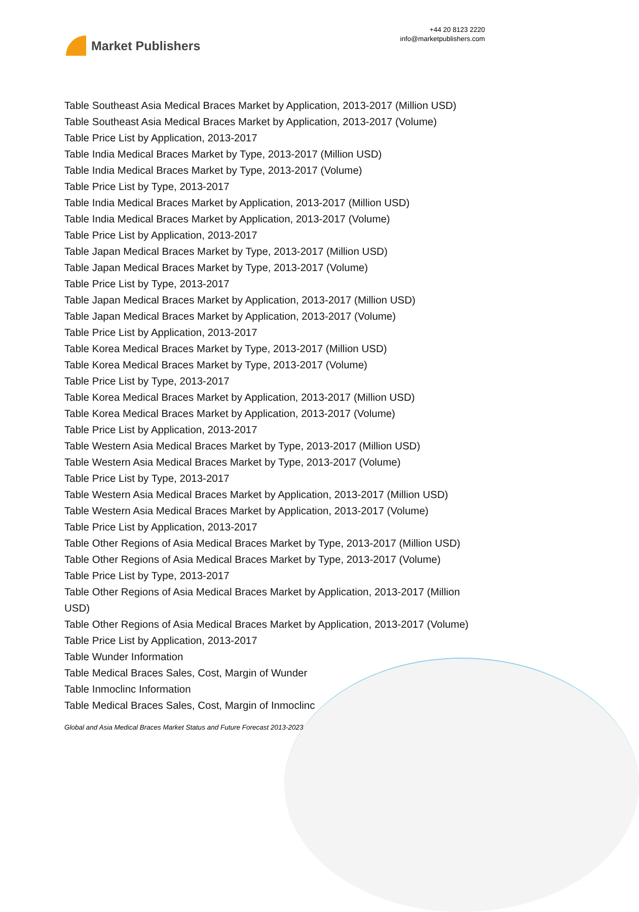Market Publishers
+44 20 8123 2220
info@marketpublishers.com
Table Southeast Asia Medical Braces Market by Application, 2013-2017 (Million USD)
Table Southeast Asia Medical Braces Market by Application, 2013-2017 (Volume)
Table Price List by Application, 2013-2017
Table India Medical Braces Market by Type, 2013-2017 (Million USD)
Table India Medical Braces Market by Type, 2013-2017 (Volume)
Table Price List by Type, 2013-2017
Table India Medical Braces Market by Application, 2013-2017 (Million USD)
Table India Medical Braces Market by Application, 2013-2017 (Volume)
Table Price List by Application, 2013-2017
Table Japan Medical Braces Market by Type, 2013-2017 (Million USD)
Table Japan Medical Braces Market by Type, 2013-2017 (Volume)
Table Price List by Type, 2013-2017
Table Japan Medical Braces Market by Application, 2013-2017 (Million USD)
Table Japan Medical Braces Market by Application, 2013-2017 (Volume)
Table Price List by Application, 2013-2017
Table Korea Medical Braces Market by Type, 2013-2017 (Million USD)
Table Korea Medical Braces Market by Type, 2013-2017 (Volume)
Table Price List by Type, 2013-2017
Table Korea Medical Braces Market by Application, 2013-2017 (Million USD)
Table Korea Medical Braces Market by Application, 2013-2017 (Volume)
Table Price List by Application, 2013-2017
Table Western Asia Medical Braces Market by Type, 2013-2017 (Million USD)
Table Western Asia Medical Braces Market by Type, 2013-2017 (Volume)
Table Price List by Type, 2013-2017
Table Western Asia Medical Braces Market by Application, 2013-2017 (Million USD)
Table Western Asia Medical Braces Market by Application, 2013-2017 (Volume)
Table Price List by Application, 2013-2017
Table Other Regions of Asia Medical Braces Market by Type, 2013-2017 (Million USD)
Table Other Regions of Asia Medical Braces Market by Type, 2013-2017 (Volume)
Table Price List by Type, 2013-2017
Table Other Regions of Asia Medical Braces Market by Application, 2013-2017 (Million USD)
Table Other Regions of Asia Medical Braces Market by Application, 2013-2017 (Volume)
Table Price List by Application, 2013-2017
Table Wunder Information
Table Medical Braces Sales, Cost, Margin of Wunder
Table Inmoclinc Information
Table Medical Braces Sales, Cost, Margin of Inmoclinc
Global and Asia Medical Braces Market Status and Future Forecast 2013-2023